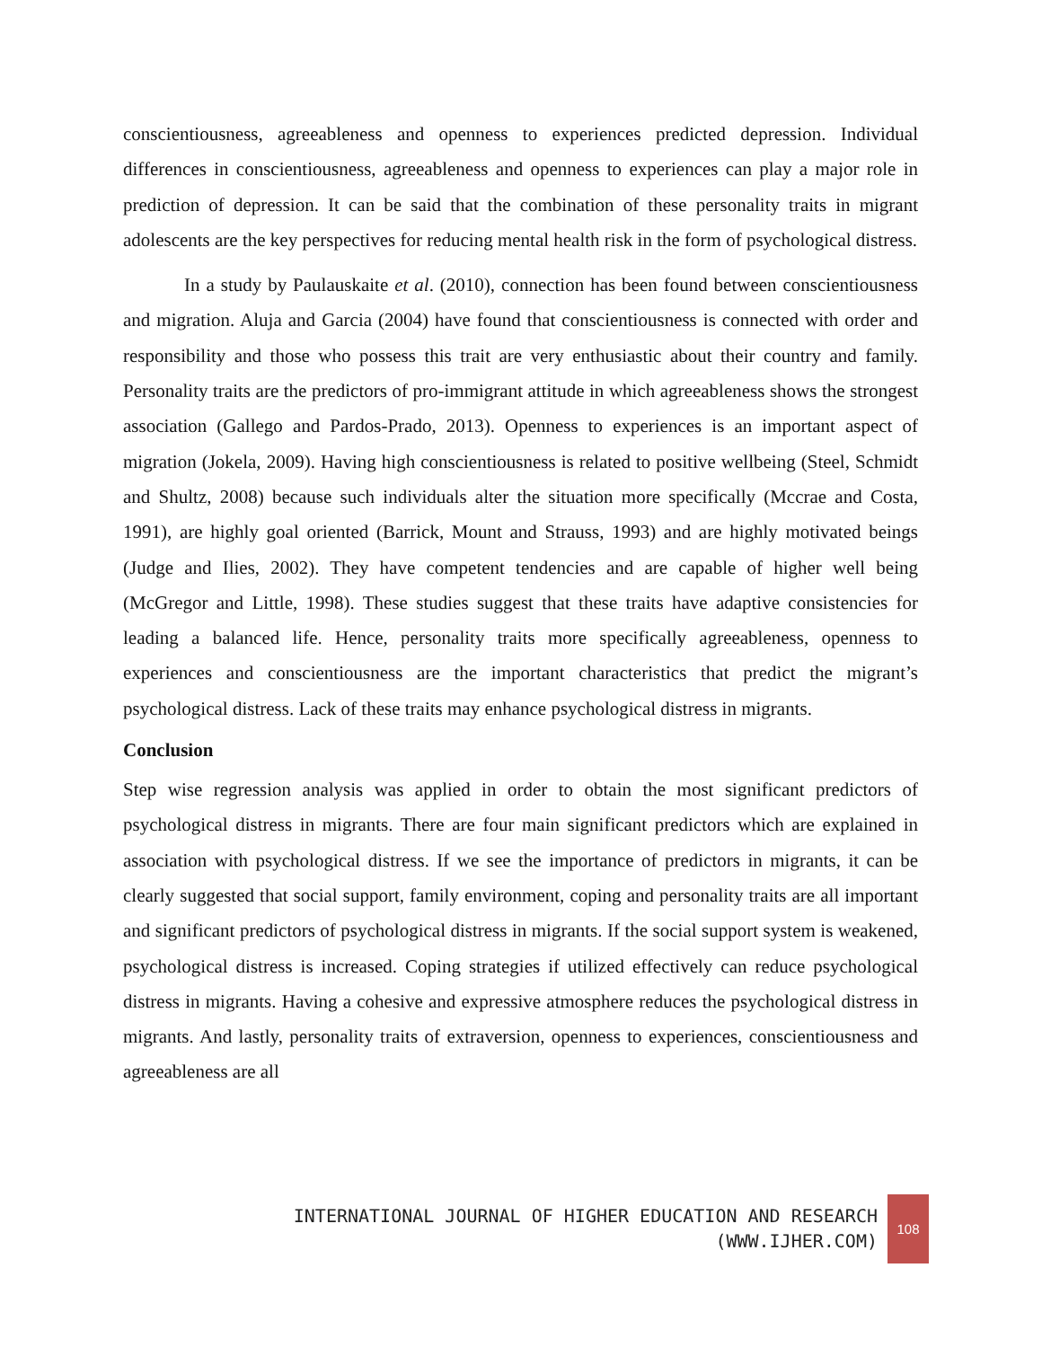conscientiousness, agreeableness and openness to experiences predicted depression. Individual differences in conscientiousness, agreeableness and openness to experiences can play a major role in prediction of depression. It can be said that the combination of these personality traits in migrant adolescents are the key perspectives for reducing mental health risk in the form of psychological distress.
In a study by Paulauskaite et al. (2010), connection has been found between conscientiousness and migration. Aluja and Garcia (2004) have found that conscientiousness is connected with order and responsibility and those who possess this trait are very enthusiastic about their country and family. Personality traits are the predictors of pro-immigrant attitude in which agreeableness shows the strongest association (Gallego and Pardos-Prado, 2013). Openness to experiences is an important aspect of migration (Jokela, 2009). Having high conscientiousness is related to positive wellbeing (Steel, Schmidt and Shultz, 2008) because such individuals alter the situation more specifically (Mccrae and Costa, 1991), are highly goal oriented (Barrick, Mount and Strauss, 1993) and are highly motivated beings (Judge and Ilies, 2002). They have competent tendencies and are capable of higher well being (McGregor and Little, 1998). These studies suggest that these traits have adaptive consistencies for leading a balanced life. Hence, personality traits more specifically agreeableness, openness to experiences and conscientiousness are the important characteristics that predict the migrant’s psychological distress. Lack of these traits may enhance psychological distress in migrants.
Conclusion
Step wise regression analysis was applied in order to obtain the most significant predictors of psychological distress in migrants. There are four main significant predictors which are explained in association with psychological distress. If we see the importance of predictors in migrants, it can be clearly suggested that social support, family environment, coping and personality traits are all important and significant predictors of psychological distress in migrants. If the social support system is weakened, psychological distress is increased. Coping strategies if utilized effectively can reduce psychological distress in migrants. Having a cohesive and expressive atmosphere reduces the psychological distress in migrants. And lastly, personality traits of extraversion, openness to experiences, conscientiousness and agreeableness are all
INTERNATIONAL JOURNAL OF HIGHER EDUCATION AND RESEARCH
(WWW.IJHER.COM)
108